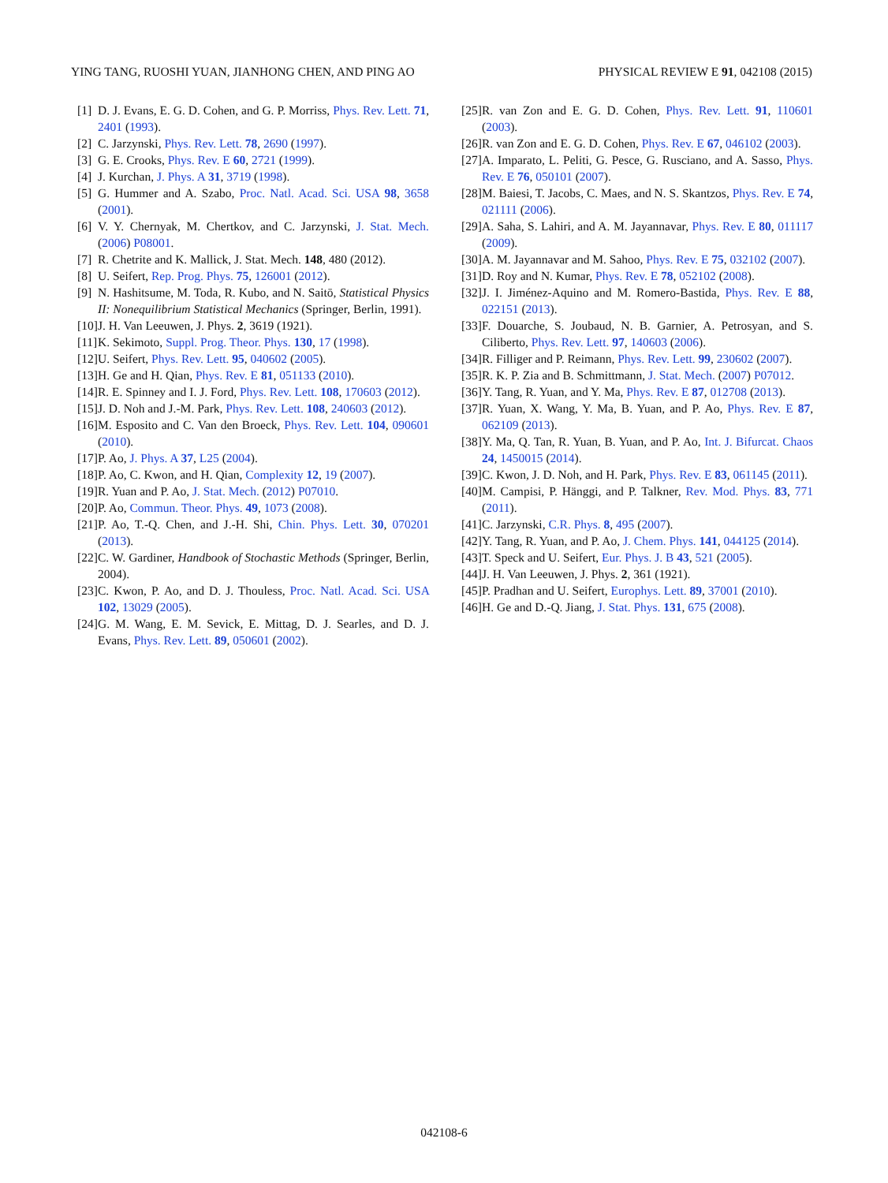YING TANG, RUOSHI YUAN, JIANHONG CHEN, AND PING AO PHYSICAL REVIEW E 91, 042108 (2015)
[1] D. J. Evans, E. G. D. Cohen, and G. P. Morriss, Phys. Rev. Lett. 71, 2401 (1993).
[2] C. Jarzynski, Phys. Rev. Lett. 78, 2690 (1997).
[3] G. E. Crooks, Phys. Rev. E 60, 2721 (1999).
[4] J. Kurchan, J. Phys. A 31, 3719 (1998).
[5] G. Hummer and A. Szabo, Proc. Natl. Acad. Sci. USA 98, 3658 (2001).
[6] V. Y. Chernyak, M. Chertkov, and C. Jarzynski, J. Stat. Mech. (2006) P08001.
[7] R. Chetrite and K. Mallick, J. Stat. Mech. 148, 480 (2012).
[8] U. Seifert, Rep. Prog. Phys. 75, 126001 (2012).
[9] N. Hashitsume, M. Toda, R. Kubo, and N. Saitō, Statistical Physics II: Nonequilibrium Statistical Mechanics (Springer, Berlin, 1991).
[10] J. H. Van Leeuwen, J. Phys. 2, 3619 (1921).
[11] K. Sekimoto, Suppl. Prog. Theor. Phys. 130, 17 (1998).
[12] U. Seifert, Phys. Rev. Lett. 95, 040602 (2005).
[13] H. Ge and H. Qian, Phys. Rev. E 81, 051133 (2010).
[14] R. E. Spinney and I. J. Ford, Phys. Rev. Lett. 108, 170603 (2012).
[15] J. D. Noh and J.-M. Park, Phys. Rev. Lett. 108, 240603 (2012).
[16] M. Esposito and C. Van den Broeck, Phys. Rev. Lett. 104, 090601 (2010).
[17] P. Ao, J. Phys. A 37, L25 (2004).
[18] P. Ao, C. Kwon, and H. Qian, Complexity 12, 19 (2007).
[19] R. Yuan and P. Ao, J. Stat. Mech. (2012) P07010.
[20] P. Ao, Commun. Theor. Phys. 49, 1073 (2008).
[21] P. Ao, T.-Q. Chen, and J.-H. Shi, Chin. Phys. Lett. 30, 070201 (2013).
[22] C. W. Gardiner, Handbook of Stochastic Methods (Springer, Berlin, 2004).
[23] C. Kwon, P. Ao, and D. J. Thouless, Proc. Natl. Acad. Sci. USA 102, 13029 (2005).
[24] G. M. Wang, E. M. Sevick, E. Mittag, D. J. Searles, and D. J. Evans, Phys. Rev. Lett. 89, 050601 (2002).
[25] R. van Zon and E. G. D. Cohen, Phys. Rev. Lett. 91, 110601 (2003).
[26] R. van Zon and E. G. D. Cohen, Phys. Rev. E 67, 046102 (2003).
[27] A. Imparato, L. Peliti, G. Pesce, G. Rusciano, and A. Sasso, Phys. Rev. E 76, 050101 (2007).
[28] M. Baiesi, T. Jacobs, C. Maes, and N. S. Skantzos, Phys. Rev. E 74, 021111 (2006).
[29] A. Saha, S. Lahiri, and A. M. Jayannavar, Phys. Rev. E 80, 011117 (2009).
[30] A. M. Jayannavar and M. Sahoo, Phys. Rev. E 75, 032102 (2007).
[31] D. Roy and N. Kumar, Phys. Rev. E 78, 052102 (2008).
[32] J. I. Jiménez-Aquino and M. Romero-Bastida, Phys. Rev. E 88, 022151 (2013).
[33] F. Douarche, S. Joubaud, N. B. Garnier, A. Petrosyan, and S. Ciliberto, Phys. Rev. Lett. 97, 140603 (2006).
[34] R. Filliger and P. Reimann, Phys. Rev. Lett. 99, 230602 (2007).
[35] R. K. P. Zia and B. Schmittmann, J. Stat. Mech. (2007) P07012.
[36] Y. Tang, R. Yuan, and Y. Ma, Phys. Rev. E 87, 012708 (2013).
[37] R. Yuan, X. Wang, Y. Ma, B. Yuan, and P. Ao, Phys. Rev. E 87, 062109 (2013).
[38] Y. Ma, Q. Tan, R. Yuan, B. Yuan, and P. Ao, Int. J. Bifurcat. Chaos 24, 1450015 (2014).
[39] C. Kwon, J. D. Noh, and H. Park, Phys. Rev. E 83, 061145 (2011).
[40] M. Campisi, P. Hänggi, and P. Talkner, Rev. Mod. Phys. 83, 771 (2011).
[41] C. Jarzynski, C.R. Phys. 8, 495 (2007).
[42] Y. Tang, R. Yuan, and P. Ao, J. Chem. Phys. 141, 044125 (2014).
[43] T. Speck and U. Seifert, Eur. Phys. J. B 43, 521 (2005).
[44] J. H. Van Leeuwen, J. Phys. 2, 361 (1921).
[45] P. Pradhan and U. Seifert, Europhys. Lett. 89, 37001 (2010).
[46] H. Ge and D.-Q. Jiang, J. Stat. Phys. 131, 675 (2008).
042108-6